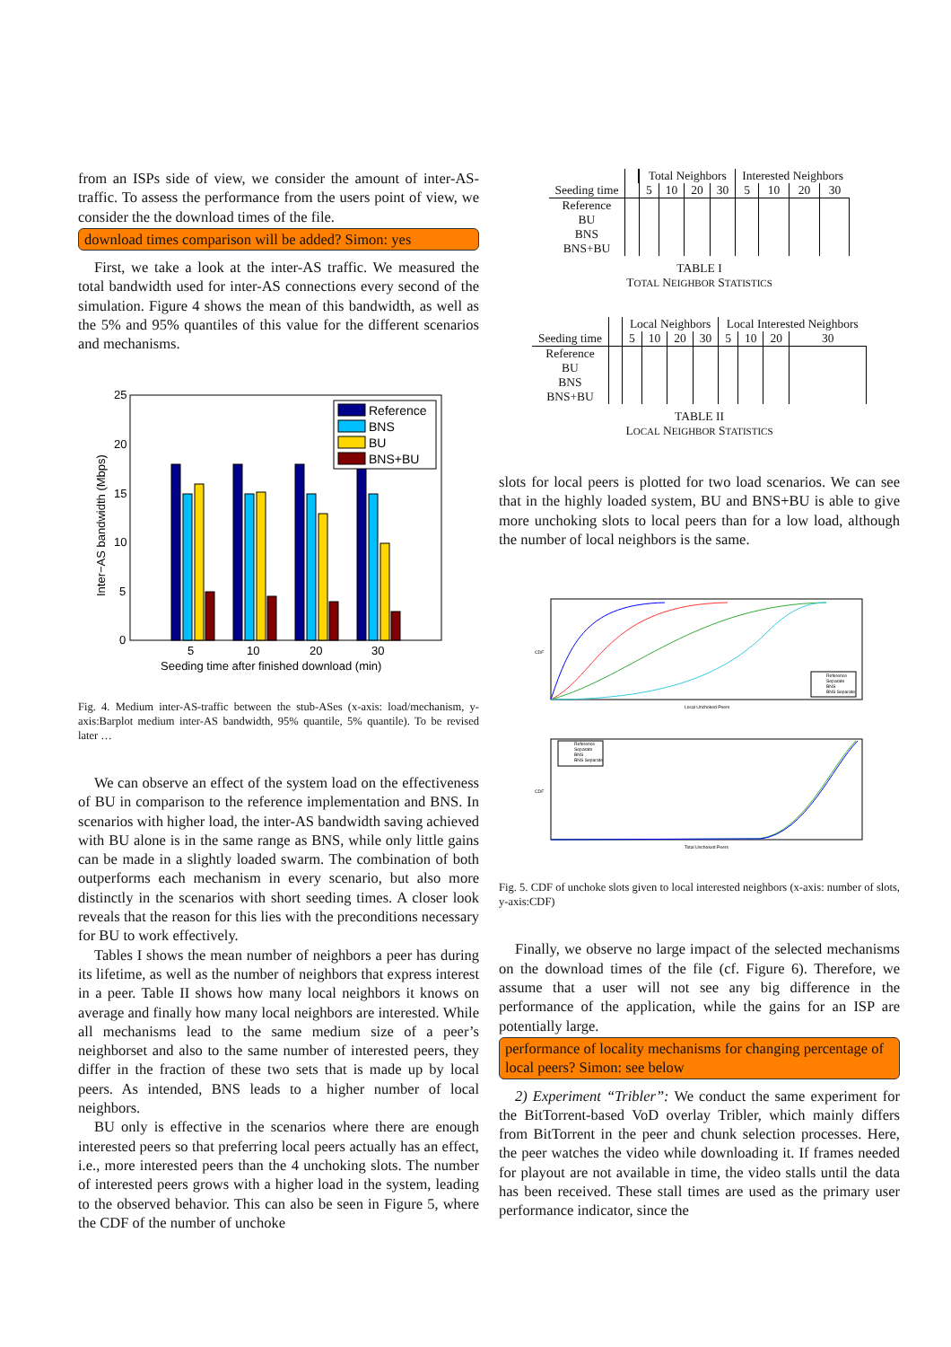from an ISPs side of view, we consider the amount of inter-AS-traffic. To assess the performance from the users point of view, we consider the the download times of the file.
download times comparison will be added? Simon: yes
First, we take a look at the inter-AS traffic. We measured the total bandwidth used for inter-AS connections every second of the simulation. Figure 4 shows the mean of this bandwidth, as well as the 5% and 95% quantiles of this value for the different scenarios and mechanisms.
25
20
15
10
5
0
5
10
20
30
Seeding time after finished download (min)
Inter−AS bandwidth (Mbps)
Reference
BNS
BU
BNS+BU
Fig. 4. Medium inter-AS-traffic between the stub-ASes (x-axis: load/mechanism, y-axis:Barplot medium inter-AS bandwidth, 95% quantile, 5% quantile). To be revised later …
We can observe an effect of the system load on the effectiveness of BU in comparison to the reference implementation and BNS. In scenarios with higher load, the inter-AS bandwidth saving achieved with BU alone is in the same range as BNS, while only little gains can be made in a slightly loaded swarm. The combination of both outperforms each mechanism in every scenario, but also more distinctly in the scenarios with short seeding times. A closer look reveals that the reason for this lies with the preconditions necessary for BU to work effectively.
Tables I shows the mean number of neighbors a peer has during its lifetime, as well as the number of neighbors that express interest in a peer. Table II shows how many local neighbors it knows on average and finally how many local neighbors are interested. While all mechanisms lead to the same medium size of a peer’s neighborset and also to the same number of interested peers, they differ in the fraction of these two sets that is made up by local peers. As intended, BNS leads to a higher number of local neighbors.
BU only is effective in the scenarios where there are enough interested peers so that preferring local peers actually has an effect, i.e., more interested peers than the 4 unchoking slots. The number of interested peers grows with a higher load in the system, leading to the observed behavior. This can also be seen in Figure 5, where the CDF of the number of unchoke
| | | Total Neighbors | | | | Interested Neighbors | | | |
| --- | --- | --- | --- | --- | --- | --- | --- | --- | --- |
| Seeding time | | 5 | 10 | 20 | 30 | 5 | 10 | 20 | 30 |
| Reference | | | | | | | | | |
| BU | | | | | | | | | |
| BNS | | | | | | | | | |
| BNS+BU | | | | | | | | | |
TABLE I
TOTAL NEIGHBOR STATISTICS
| | | Local Neighbors | | | | Local Interested Neighbors | | | |
| --- | --- | --- | --- | --- | --- | --- | --- | --- | --- |
| Seeding time | | 5 | 10 | 20 | 30 | 5 | 10 | 20 | 30 |
| Reference | | | | | | | | | |
| BU | | | | | | | | | |
| BNS | | | | | | | | | |
| BNS+BU | | | | | | | | | |
TABLE II
LOCAL NEIGHBOR STATISTICS
slots for local peers is plotted for two load scenarios. We can see that in the highly loaded system, BU and BNS+BU is able to give more unchoking slots to local peers than for a low load, although the number of local neighbors is the same.
CDF
Local Unchoked Peers
Reference
Separate
BNS
BNS Separate
CDF
Total Unchoked Peers
Reference
Separate
BNS
BNS Separate
Fig. 5. CDF of unchoke slots given to local interested neighbors (x-axis: number of slots, y-axis:CDF)
Finally, we observe no large impact of the selected mechanisms on the download times of the file (cf. Figure 6). Therefore, we assume that a user will not see any big difference in the performance of the application, while the gains for an ISP are potentially large.
performance of locality mechanisms for changing percentage of local peers? Simon: see below
2) Experiment “Tribler”: We conduct the same experiment for the BitTorrent-based VoD overlay Tribler, which mainly differs from BitTorrent in the peer and chunk selection processes. Here, the peer watches the video while downloading it. If frames needed for playout are not available in time, the video stalls until the data has been received. These stall times are used as the primary user performance indicator, since the